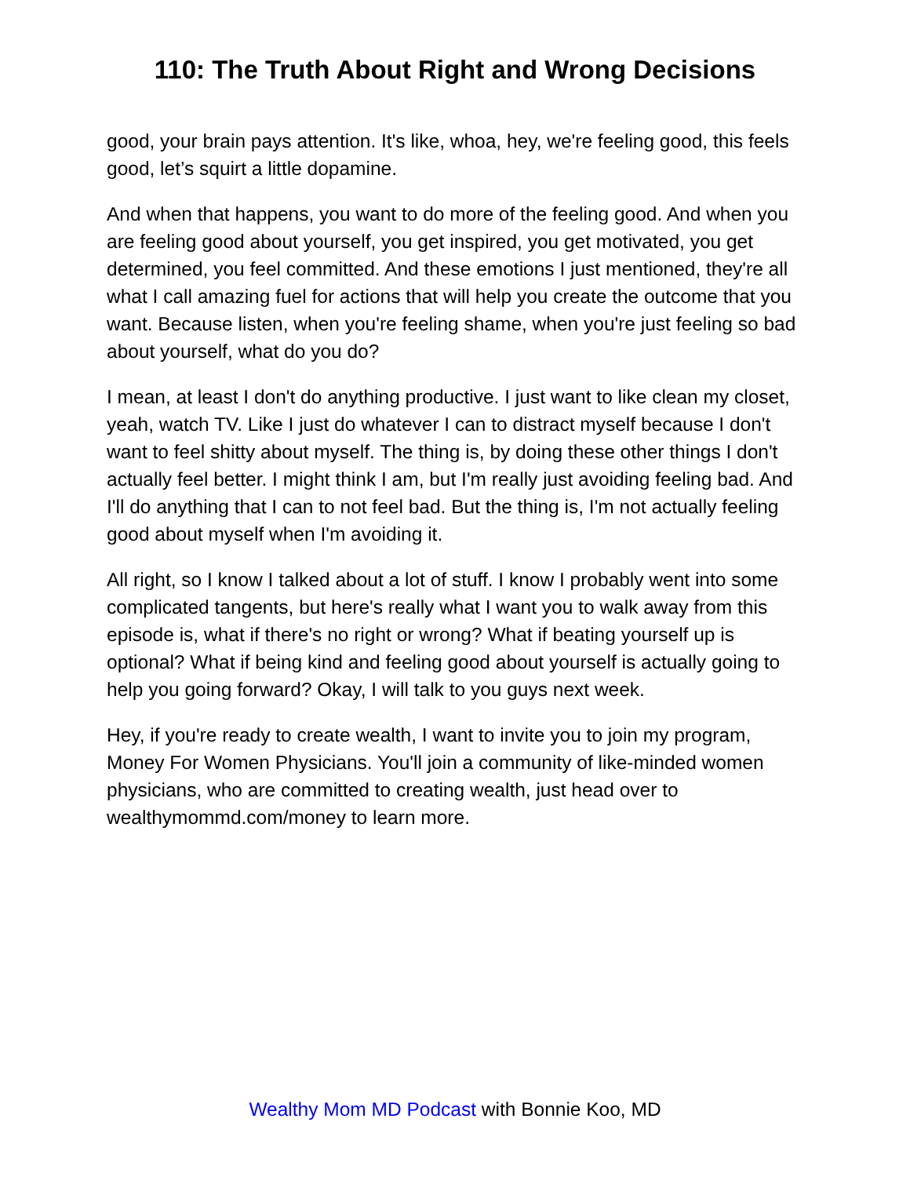110: The Truth About Right and Wrong Decisions
good, your brain pays attention. It's like, whoa, hey, we're feeling good, this feels good, let’s squirt a little dopamine.
And when that happens, you want to do more of the feeling good. And when you are feeling good about yourself, you get inspired, you get motivated, you get determined, you feel committed. And these emotions I just mentioned, they're all what I call amazing fuel for actions that will help you create the outcome that you want. Because listen, when you're feeling shame, when you're just feeling so bad about yourself, what do you do?
I mean, at least I don't do anything productive. I just want to like clean my closet, yeah, watch TV. Like I just do whatever I can to distract myself because I don't want to feel shitty about myself. The thing is, by doing these other things I don't actually feel better. I might think I am, but I'm really just avoiding feeling bad. And I'll do anything that I can to not feel bad. But the thing is, I'm not actually feeling good about myself when I'm avoiding it.
All right, so I know I talked about a lot of stuff. I know I probably went into some complicated tangents, but here's really what I want you to walk away from this episode is, what if there's no right or wrong? What if beating yourself up is optional? What if being kind and feeling good about yourself is actually going to help you going forward? Okay, I will talk to you guys next week.
Hey, if you're ready to create wealth, I want to invite you to join my program, Money For Women Physicians. You'll join a community of like-minded women physicians, who are committed to creating wealth, just head over to wealthymommd.com/money to learn more.
Wealthy Mom MD Podcast with Bonnie Koo, MD